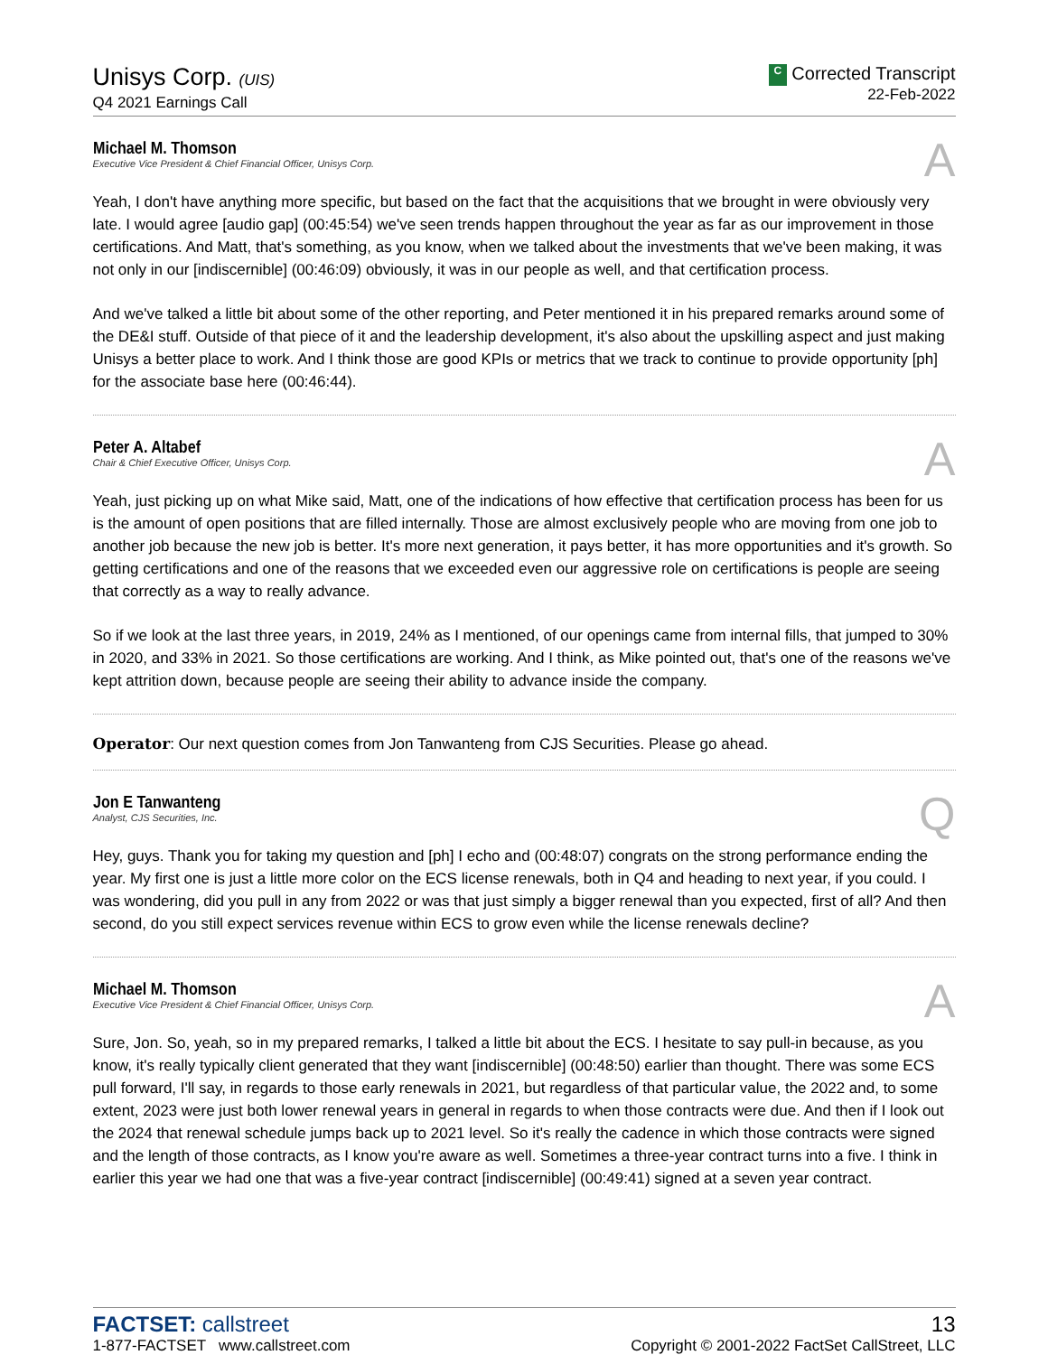Unisys Corp. (UIS)
Q4 2021 Earnings Call
C Corrected Transcript
22-Feb-2022
Michael M. Thomson
Executive Vice President & Chief Financial Officer, Unisys Corp.
A
Yeah, I don't have anything more specific, but based on the fact that the acquisitions that we brought in were obviously very late. I would agree [audio gap] (00:45:54) we've seen trends happen throughout the year as far as our improvement in those certifications. And Matt, that's something, as you know, when we talked about the investments that we've been making, it was not only in our [indiscernible] (00:46:09) obviously, it was in our people as well, and that certification process.
And we've talked a little bit about some of the other reporting, and Peter mentioned it in his prepared remarks around some of the DE&I stuff. Outside of that piece of it and the leadership development, it's also about the upskilling aspect and just making Unisys a better place to work. And I think those are good KPIs or metrics that we track to continue to provide opportunity [ph] for the associate base here (00:46:44).
Peter A. Altabef
Chair & Chief Executive Officer, Unisys Corp.
A
Yeah, just picking up on what Mike said, Matt, one of the indications of how effective that certification process has been for us is the amount of open positions that are filled internally. Those are almost exclusively people who are moving from one job to another job because the new job is better. It's more next generation, it pays better, it has more opportunities and it's growth. So getting certifications and one of the reasons that we exceeded even our aggressive role on certifications is people are seeing that correctly as a way to really advance.
So if we look at the last three years, in 2019, 24% as I mentioned, of our openings came from internal fills, that jumped to 30% in 2020, and 33% in 2021. So those certifications are working. And I think, as Mike pointed out, that's one of the reasons we've kept attrition down, because people are seeing their ability to advance inside the company.
Operator: Our next question comes from Jon Tanwanteng from CJS Securities. Please go ahead.
Jon E Tanwanteng
Analyst, CJS Securities, Inc.
Q
Hey, guys. Thank you for taking my question and [ph] I echo and (00:48:07) congrats on the strong performance ending the year. My first one is just a little more color on the ECS license renewals, both in Q4 and heading to next year, if you could. I was wondering, did you pull in any from 2022 or was that just simply a bigger renewal than you expected, first of all? And then second, do you still expect services revenue within ECS to grow even while the license renewals decline?
Michael M. Thomson
Executive Vice President & Chief Financial Officer, Unisys Corp.
A
Sure, Jon. So, yeah, so in my prepared remarks, I talked a little bit about the ECS. I hesitate to say pull-in because, as you know, it's really typically client generated that they want [indiscernible] (00:48:50) earlier than thought. There was some ECS pull forward, I'll say, in regards to those early renewals in 2021, but regardless of that particular value, the 2022 and, to some extent, 2023 were just both lower renewal years in general in regards to when those contracts were due. And then if I look out the 2024 that renewal schedule jumps back up to 2021 level. So it's really the cadence in which those contracts were signed and the length of those contracts, as I know you're aware as well. Sometimes a three-year contract turns into a five. I think in earlier this year we had one that was a five-year contract [indiscernible] (00:49:41) signed at a seven year contract.
FACTSET: callstreet
1-877-FACTSET www.callstreet.com
13
Copyright © 2001-2022 FactSet CallStreet, LLC